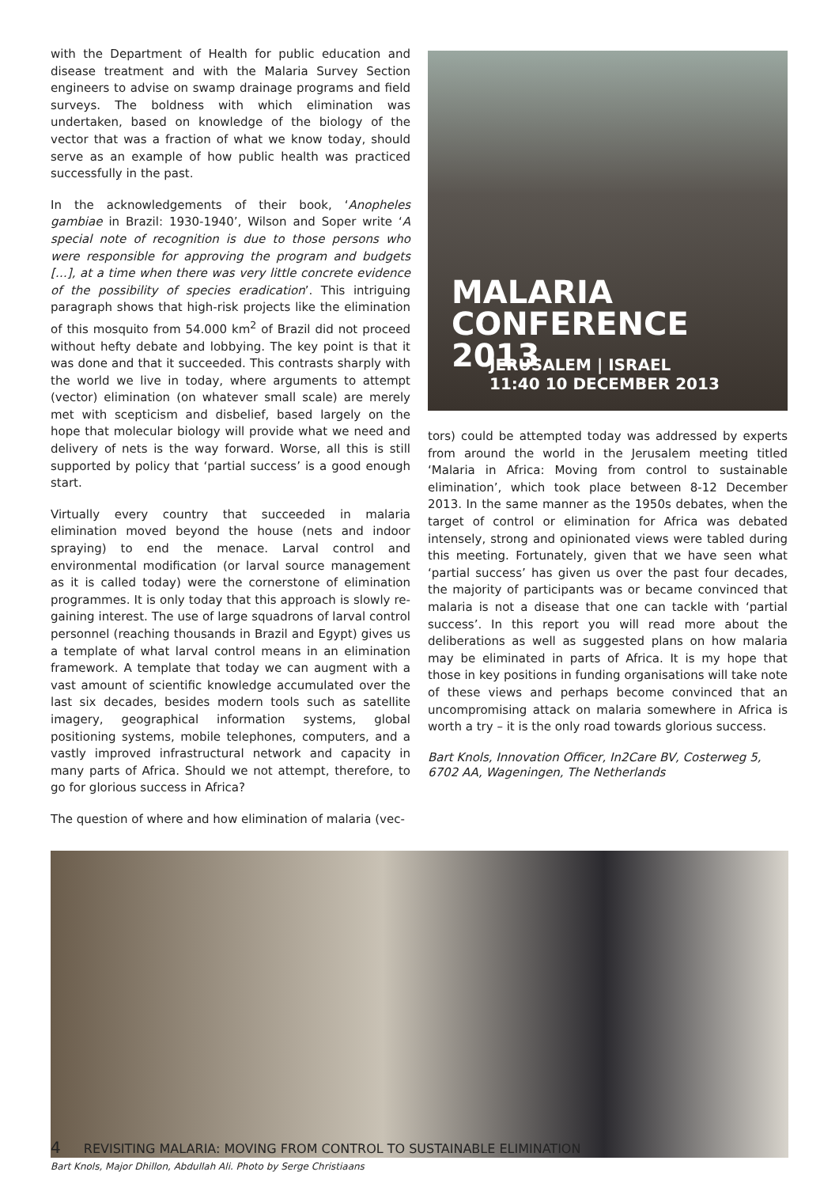with the Department of Health for public education and disease treatment and with the Malaria Survey Section engineers to advise on swamp drainage programs and field surveys. The boldness with which elimination was undertaken, based on knowledge of the biology of the vector that was a fraction of what we know today, should serve as an example of how public health was practiced successfully in the past.
In the acknowledgements of their book, ‘Anopheles gambiae in Brazil: 1930-1940’, Wilson and Soper write ‘A special note of recognition is due to those persons who were responsible for approving the program and budgets […], at a time when there was very little concrete evidence of the possibility of species eradication’. This intriguing paragraph shows that high-risk projects like the elimination of this mosquito from 54.000 km<sup>2</sup> of Brazil did not proceed without hefty debate and lobbying. The key point is that it was done and that it succeeded. This contrasts sharply with the world we live in today, where arguments to attempt (vector) elimination (on whatever small scale) are merely met with scepticism and disbelief, based largely on the hope that molecular biology will provide what we need and delivery of nets is the way forward. Worse, all this is still supported by policy that ‘partial success’ is a good enough start.
Virtually every country that succeeded in malaria elimination moved beyond the house (nets and indoor spraying) to end the menace. Larval control and environmental modification (or larval source management as it is called today) were the cornerstone of elimination programmes. It is only today that this approach is slowly re-gaining interest. The use of large squadrons of larval control personnel (reaching thousands in Brazil and Egypt) gives us a template of what larval control means in an elimination framework. A template that today we can augment with a vast amount of scientific knowledge accumulated over the last six decades, besides modern tools such as satellite imagery, geographical information systems, global positioning systems, mobile telephones, computers, and a vastly improved infrastructural network and capacity in many parts of Africa. Should we not attempt, therefore, to go for glorious success in Africa?
The question of where and how elimination of malaria (vec-
MALARIA
CONFERENCE 2013
JERUSALEM | ISRAEL
11:40 10 DECEMBER 2013
tors) could be attempted today was addressed by experts from around the world in the Jerusalem meeting titled ‘Malaria in Africa: Moving from control to sustainable elimination’, which took place between 8-12 December 2013. In the same manner as the 1950s debates, when the target of control or elimination for Africa was debated intensely, strong and opinionated views were tabled during this meeting. Fortunately, given that we have seen what ‘partial success’ has given us over the past four decades, the majority of participants was or became convinced that malaria is not a disease that one can tackle with ‘partial success’. In this report you will read more about the deliberations as well as suggested plans on how malaria may be eliminated in parts of Africa. It is my hope that those in key positions in funding organisations will take note of these views and perhaps become convinced that an uncompromising attack on malaria somewhere in Africa is worth a try – it is the only road towards glorious success.
Bart Knols, Innovation Officer, In2Care BV, Costerweg 5, 6702 AA, Wageningen, The Netherlands
Bart Knols, Major Dhillon, Abdullah Ali. Photo by Serge Christiaans
4 REVISITING MALARIA: MOVING FROM CONTROL TO SUSTAINABLE ELIMINATION